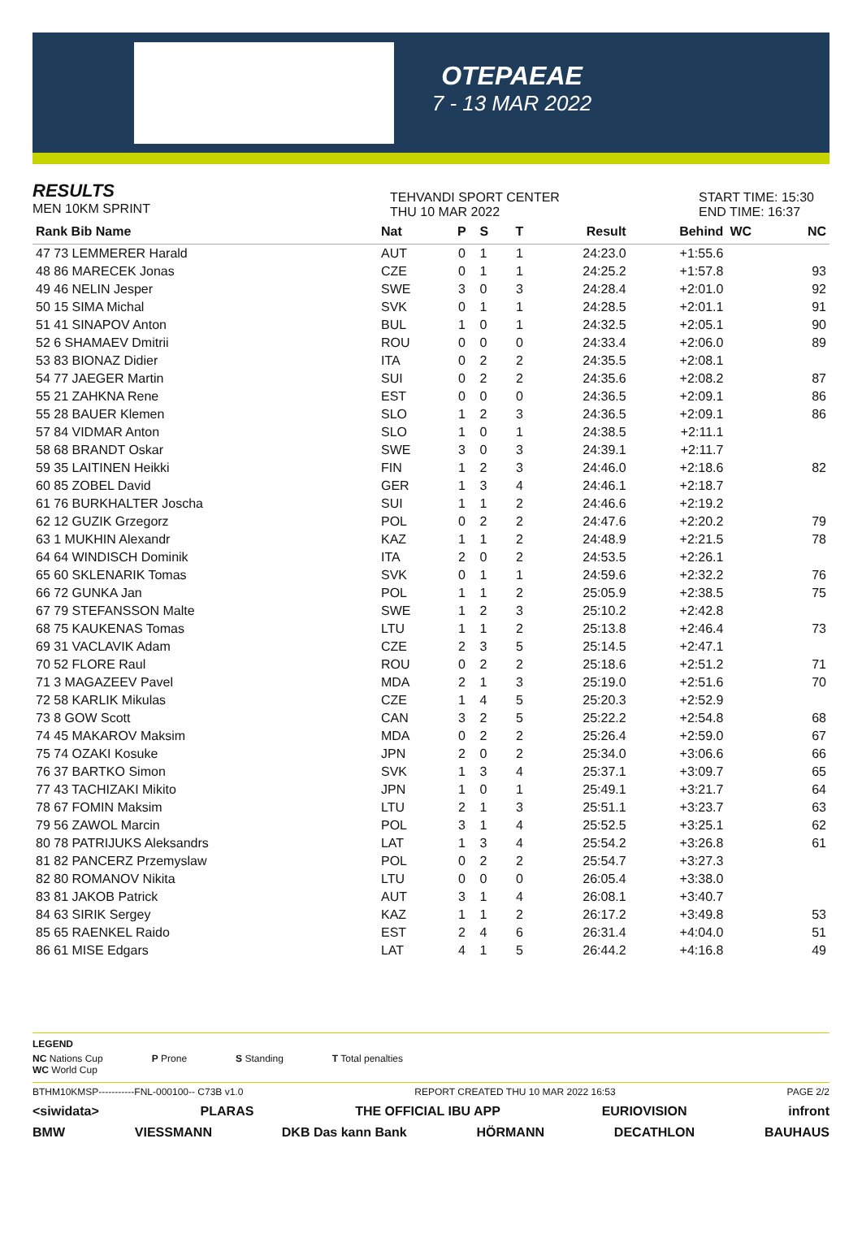OTEPAEAE
7 - 13 MAR 2022
RESULTS
MEN 10KM SPRINT
TEHVANDI SPORT CENTER
THU 10 MAR 2022
START TIME: 15:30
END TIME: 16:37
| Rank Bib Name | Nat | P | S | T | Result | Behind | WC | NC |
| --- | --- | --- | --- | --- | --- | --- | --- | --- |
| 47 73 LEMMERER Harald | AUT | 0 | 1 | 1 | 24:23.0 | +1:55.6 | | |
| 48 86 MARECEK Jonas | CZE | 0 | 1 | 1 | 24:25.2 | +1:57.8 | | 93 |
| 49 46 NELIN Jesper | SWE | 3 | 0 | 3 | 24:28.4 | +2:01.0 | | 92 |
| 50 15 SIMA Michal | SVK | 0 | 1 | 1 | 24:28.5 | +2:01.1 | | 91 |
| 51 41 SINAPOV Anton | BUL | 1 | 0 | 1 | 24:32.5 | +2:05.1 | | 90 |
| 52 6 SHAMAEV Dmitrii | ROU | 0 | 0 | 0 | 24:33.4 | +2:06.0 | | 89 |
| 53 83 BIONAZ Didier | ITA | 0 | 2 | 2 | 24:35.5 | +2:08.1 | | |
| 54 77 JAEGER Martin | SUI | 0 | 2 | 2 | 24:35.6 | +2:08.2 | | 87 |
| 55 21 ZAHKNA Rene | EST | 0 | 0 | 0 | 24:36.5 | +2:09.1 | | 86 |
| 55 28 BAUER Klemen | SLO | 1 | 2 | 3 | 24:36.5 | +2:09.1 | | 86 |
| 57 84 VIDMAR Anton | SLO | 1 | 0 | 1 | 24:38.5 | +2:11.1 | | |
| 58 68 BRANDT Oskar | SWE | 3 | 0 | 3 | 24:39.1 | +2:11.7 | | |
| 59 35 LAITINEN Heikki | FIN | 1 | 2 | 3 | 24:46.0 | +2:18.6 | | 82 |
| 60 85 ZOBEL David | GER | 1 | 3 | 4 | 24:46.1 | +2:18.7 | | |
| 61 76 BURKHALTER Joscha | SUI | 1 | 1 | 2 | 24:46.6 | +2:19.2 | | |
| 62 12 GUZIK Grzegorz | POL | 0 | 2 | 2 | 24:47.6 | +2:20.2 | | 79 |
| 63 1 MUKHIN Alexandr | KAZ | 1 | 1 | 2 | 24:48.9 | +2:21.5 | | 78 |
| 64 64 WINDISCH Dominik | ITA | 2 | 0 | 2 | 24:53.5 | +2:26.1 | | |
| 65 60 SKLENARIK Tomas | SVK | 0 | 1 | 1 | 24:59.6 | +2:32.2 | | 76 |
| 66 72 GUNKA Jan | POL | 1 | 1 | 2 | 25:05.9 | +2:38.5 | | 75 |
| 67 79 STEFANSSON Malte | SWE | 1 | 2 | 3 | 25:10.2 | +2:42.8 | | |
| 68 75 KAUKENAS Tomas | LTU | 1 | 1 | 2 | 25:13.8 | +2:46.4 | | 73 |
| 69 31 VACLAVIK Adam | CZE | 2 | 3 | 5 | 25:14.5 | +2:47.1 | | |
| 70 52 FLORE Raul | ROU | 0 | 2 | 2 | 25:18.6 | +2:51.2 | | 71 |
| 71 3 MAGAZEEV Pavel | MDA | 2 | 1 | 3 | 25:19.0 | +2:51.6 | | 70 |
| 72 58 KARLIK Mikulas | CZE | 1 | 4 | 5 | 25:20.3 | +2:52.9 | | |
| 73 8 GOW Scott | CAN | 3 | 2 | 5 | 25:22.2 | +2:54.8 | | 68 |
| 74 45 MAKAROV Maksim | MDA | 0 | 2 | 2 | 25:26.4 | +2:59.0 | | 67 |
| 75 74 OZAKI Kosuke | JPN | 2 | 0 | 2 | 25:34.0 | +3:06.6 | | 66 |
| 76 37 BARTKO Simon | SVK | 1 | 3 | 4 | 25:37.1 | +3:09.7 | | 65 |
| 77 43 TACHIZAKI Mikito | JPN | 1 | 0 | 1 | 25:49.1 | +3:21.7 | | 64 |
| 78 67 FOMIN Maksim | LTU | 2 | 1 | 3 | 25:51.1 | +3:23.7 | | 63 |
| 79 56 ZAWOL Marcin | POL | 3 | 1 | 4 | 25:52.5 | +3:25.1 | | 62 |
| 80 78 PATRIJUKS Aleksandrs | LAT | 1 | 3 | 4 | 25:54.2 | +3:26.8 | | 61 |
| 81 82 PANCERZ Przemyslaw | POL | 0 | 2 | 2 | 25:54.7 | +3:27.3 | | |
| 82 80 ROMANOV Nikita | LTU | 0 | 0 | 0 | 26:05.4 | +3:38.0 | | |
| 83 81 JAKOB Patrick | AUT | 3 | 1 | 4 | 26:08.1 | +3:40.7 | | |
| 84 63 SIRIK Sergey | KAZ | 1 | 1 | 2 | 26:17.2 | +3:49.8 | | 53 |
| 85 65 RAENKEL Raido | EST | 2 | 4 | 6 | 26:31.4 | +4:04.0 | | 51 |
| 86 61 MISE Edgars | LAT | 4 | 1 | 5 | 26:44.2 | +4:16.8 | | 49 |
LEGEND
NC Nations Cup
WC World Cup
P Prone S Standing T Total penalties
BTHM10KMSP-----------FNL-000100-- C73B v1.0 REPORT CREATED THU 10 MAR 2022 16:53 PAGE 2/2
<siwidata> PLARAS THE OFFICIAL IBU APP EURIOVISION infront
BMW VIESSMANN DKB Das kann Bank HÖRMANN DECATHLON BAUHAUS